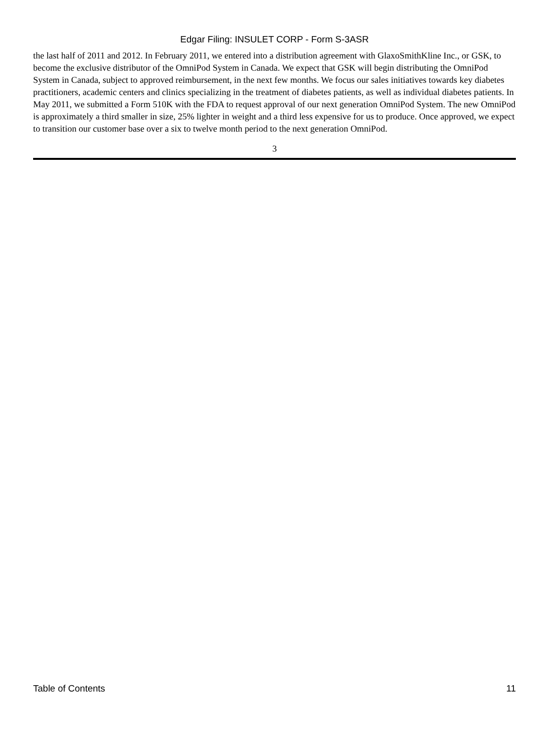Edgar Filing: INSULET CORP - Form S-3ASR
the last half of 2011 and 2012. In February 2011, we entered into a distribution agreement with GlaxoSmithKline Inc., or GSK, to become the exclusive distributor of the OmniPod System in Canada. We expect that GSK will begin distributing the OmniPod System in Canada, subject to approved reimbursement, in the next few months. We focus our sales initiatives towards key diabetes practitioners, academic centers and clinics specializing in the treatment of diabetes patients, as well as individual diabetes patients. In May 2011, we submitted a Form 510K with the FDA to request approval of our next generation OmniPod System. The new OmniPod is approximately a third smaller in size, 25% lighter in weight and a third less expensive for us to produce. Once approved, we expect to transition our customer base over a six to twelve month period to the next generation OmniPod.
3
Table of Contents 11